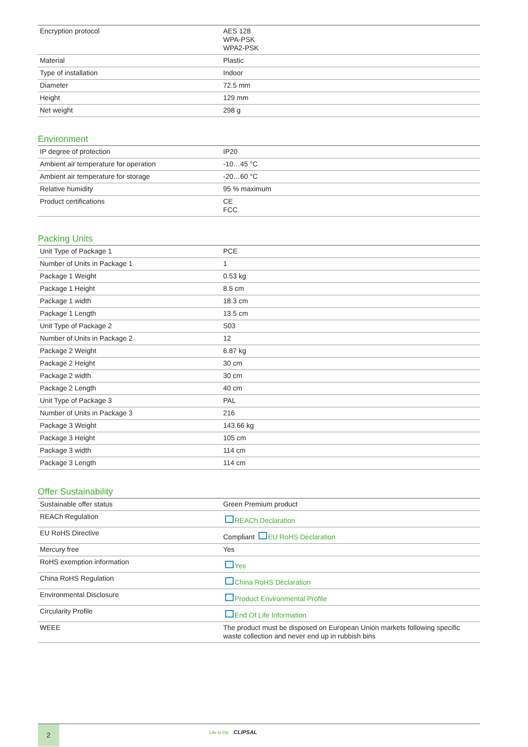| Encryption protocol | AES 128 WPA-PSK WPA2-PSK |
| Material | Plastic |
| Type of installation | Indoor |
| Diameter | 72.5 mm |
| Height | 129 mm |
| Net weight | 298 g |
Environment
| IP degree of protection | IP20 |
| Ambient air temperature for operation | -10…45 °C |
| Ambient air temperature for storage | -20…60 °C |
| Relative humidity | 95 % maximum |
| Product certifications | CE FCC |
Packing Units
| Unit Type of Package 1 | PCE |
| Number of Units in Package 1 | 1 |
| Package 1 Weight | 0.53 kg |
| Package 1 Height | 8.5 cm |
| Package 1 width | 18.3 cm |
| Package 1 Length | 13.5 cm |
| Unit Type of Package 2 | S03 |
| Number of Units in Package 2 | 12 |
| Package 2 Weight | 6.87 kg |
| Package 2 Height | 30 cm |
| Package 2 width | 30 cm |
| Package 2 Length | 40 cm |
| Unit Type of Package 3 | PAL |
| Number of Units in Package 3 | 216 |
| Package 3 Weight | 143.66 kg |
| Package 3 Height | 105 cm |
| Package 3 width | 114 cm |
| Package 3 Length | 114 cm |
Offer Sustainability
| Sustainable offer status | Green Premium product |
| REACh Regulation | REACh Declaration |
| EU RoHS Directive | Compliant EU RoHS Declaration |
| Mercury free | Yes |
| RoHS exemption information | Yes |
| China RoHS Regulation | China RoHS Declaration |
| Environmental Disclosure | Product Environmental Profile |
| Circularity Profile | End Of Life Information |
| WEEE | The product must be disposed on European Union markets following specific waste collection and never end up in rubbish bins |
2
Life Is On CLIPSAL